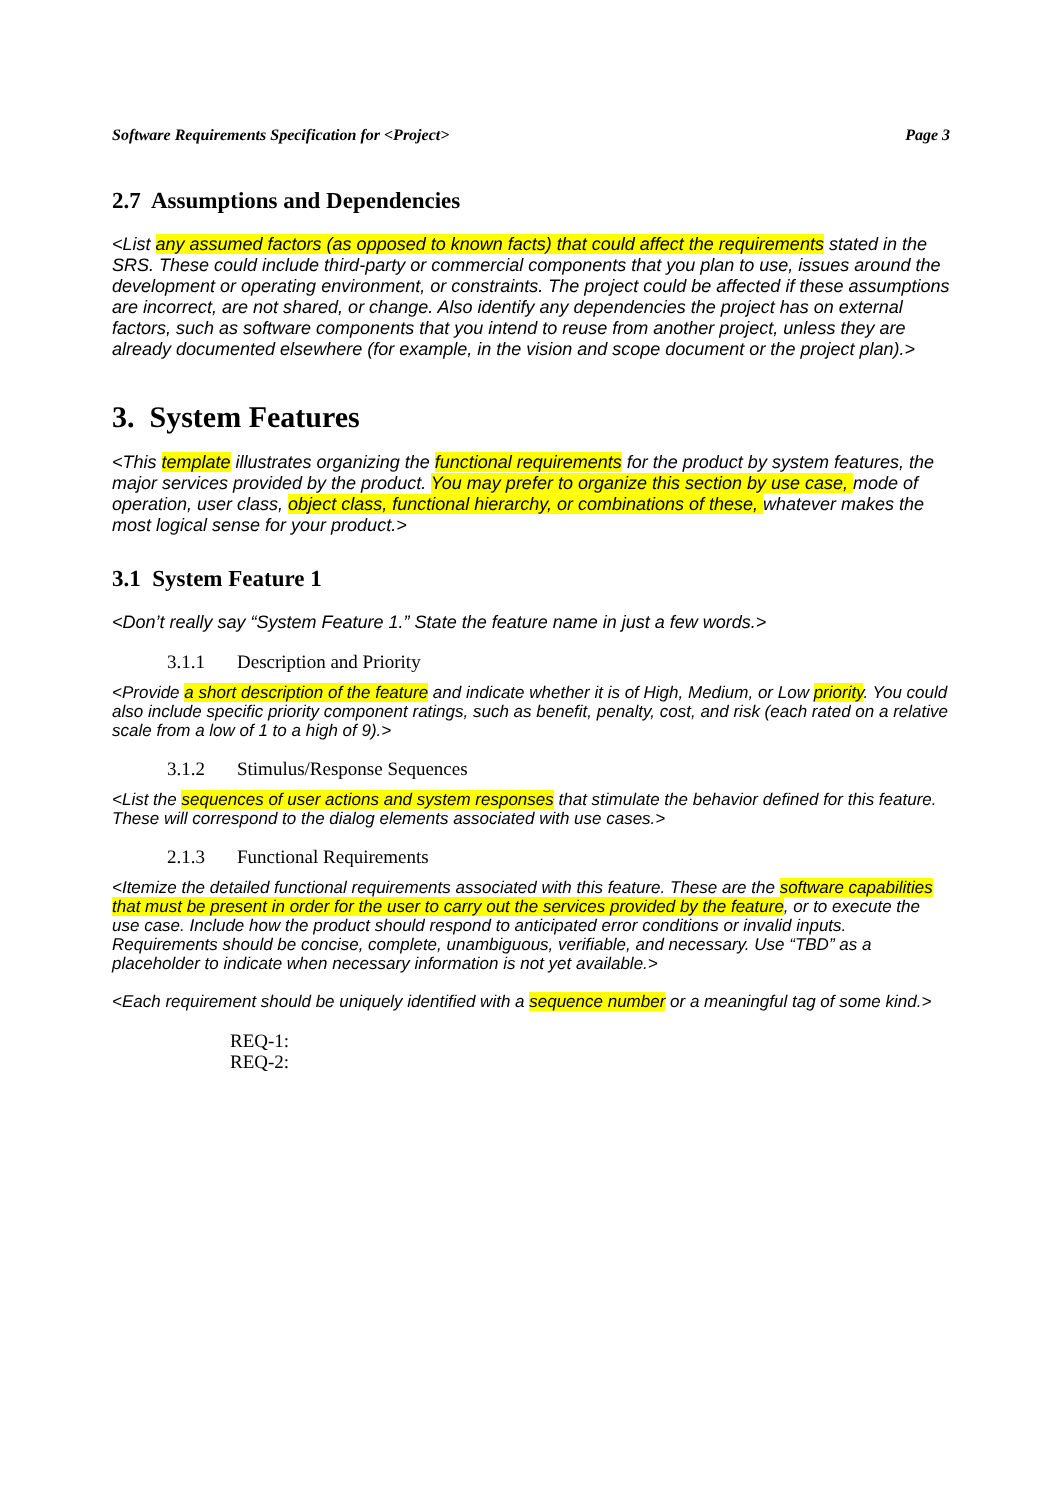Software Requirements Specification for <Project> Page 3
2.7 Assumptions and Dependencies
<List any assumed factors (as opposed to known facts) that could affect the requirements stated in the SRS. These could include third-party or commercial components that you plan to use, issues around the development or operating environment, or constraints. The project could be affected if these assumptions are incorrect, are not shared, or change. Also identify any dependencies the project has on external factors, such as software components that you intend to reuse from another project, unless they are already documented elsewhere (for example, in the vision and scope document or the project plan).>
3. System Features
<This template illustrates organizing the functional requirements for the product by system features, the major services provided by the product. You may prefer to organize this section by use case, mode of operation, user class, object class, functional hierarchy, or combinations of these, whatever makes the most logical sense for your product.>
3.1 System Feature 1
<Don’t really say “System Feature 1.” State the feature name in just a few words.>
3.1.1 Description and Priority
<Provide a short description of the feature and indicate whether it is of High, Medium, or Low priority. You could also include specific priority component ratings, such as benefit, penalty, cost, and risk (each rated on a relative scale from a low of 1 to a high of 9).>
3.1.2 Stimulus/Response Sequences
<List the sequences of user actions and system responses that stimulate the behavior defined for this feature. These will correspond to the dialog elements associated with use cases.>
2.1.3 Functional Requirements
<Itemize the detailed functional requirements associated with this feature. These are the software capabilities that must be present in order for the user to carry out the services provided by the feature, or to execute the use case. Include how the product should respond to anticipated error conditions or invalid inputs. Requirements should be concise, complete, unambiguous, verifiable, and necessary. Use “TBD” as a placeholder to indicate when necessary information is not yet available.>
<Each requirement should be uniquely identified with a sequence number or a meaningful tag of some kind.>
REQ-1:
REQ-2: